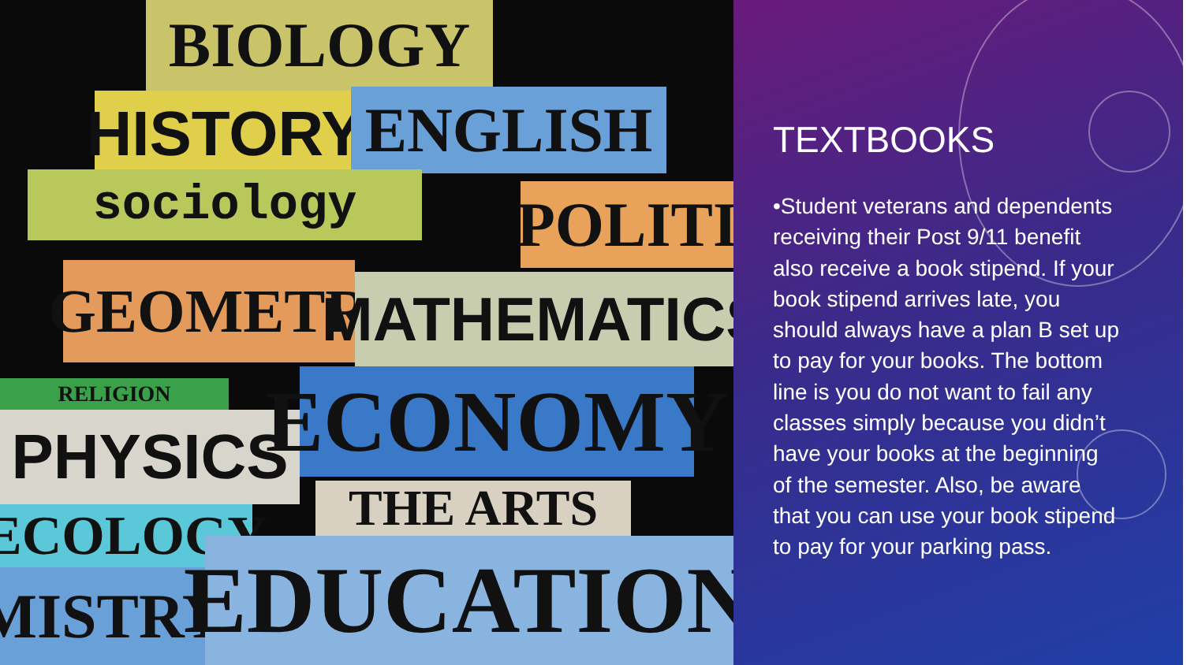BIOLOGY
HISTORY
ENGLISH
sociology
POLITI
GEOMETR
MATHEMATICS
RELIGION
PHYSICS ECONOMY
ECOLOGY THE ARTS
MISTRY
EDUCATION
TEXTBOOKS
•Student veterans and dependents receiving their Post 9/11 benefit also receive a book stipend. If your book stipend arrives late, you should always have a plan B set up to pay for your books. The bottom line is you do not want to fail any classes simply because you didn’t have your books at the beginning of the semester. Also, be aware that you can use your book stipend to pay for your parking pass.